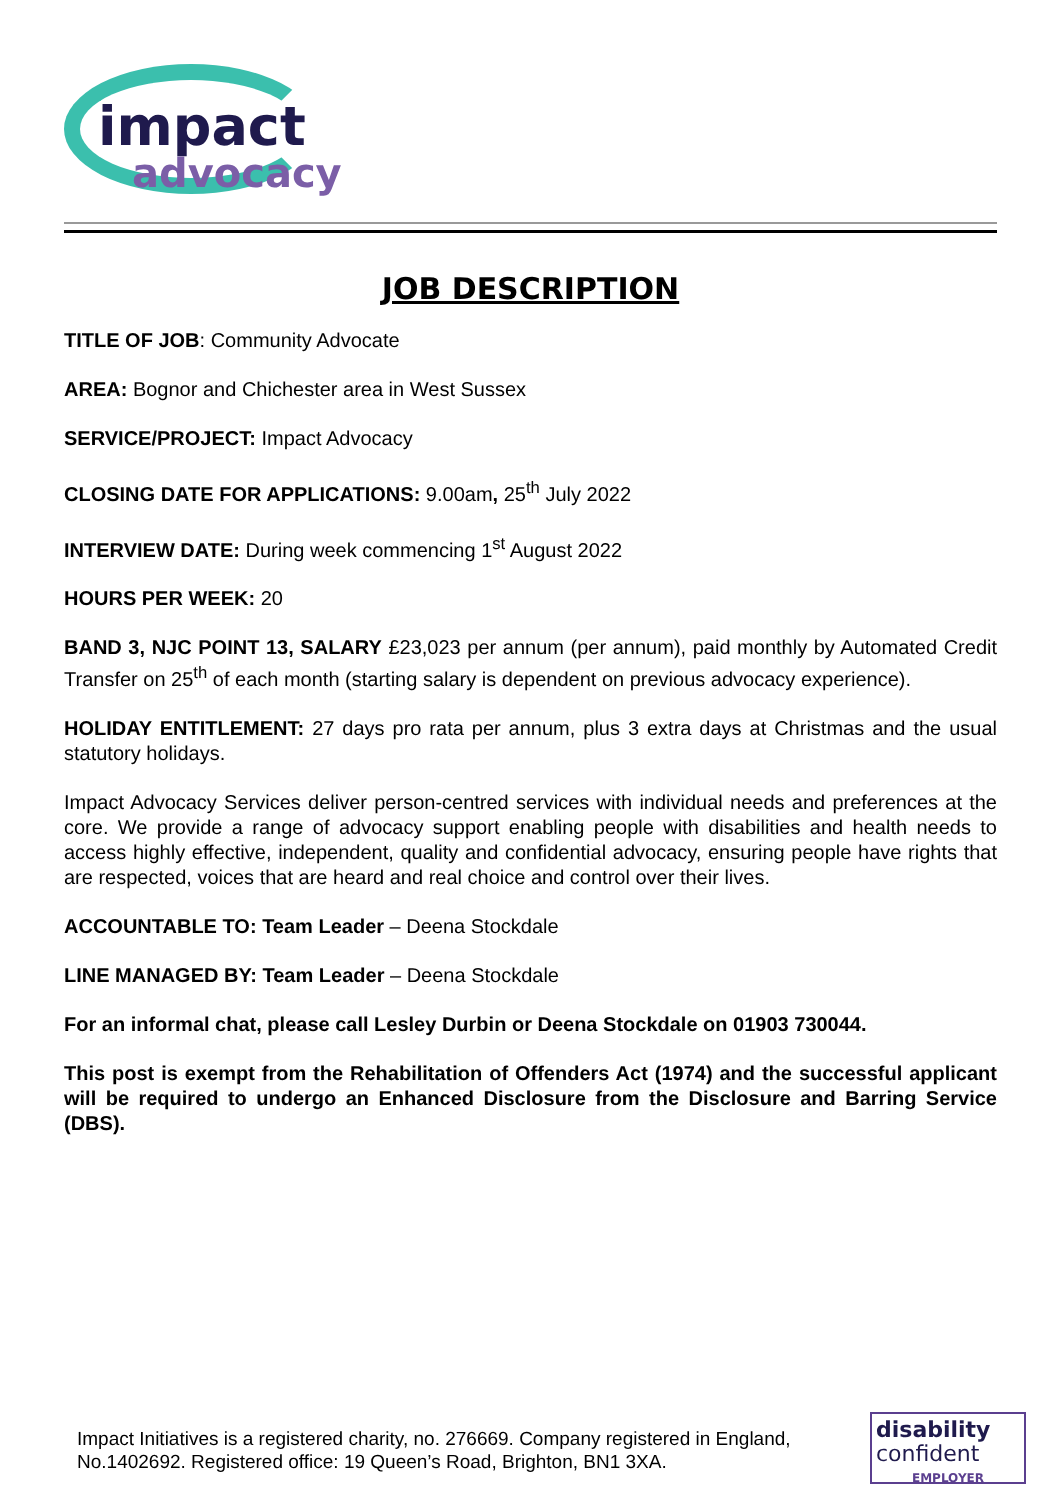impact
advocacy
JOB DESCRIPTION
TITLE OF JOB: Community Advocate
AREA: Bognor and Chichester area in West Sussex
SERVICE/PROJECT: Impact Advocacy
CLOSING DATE FOR APPLICATIONS: 9.00am, 25<sup>th</sup> July 2022
INTERVIEW DATE: During week commencing 1<sup>st</sup> August 2022
HOURS PER WEEK: 20
BAND 3, NJC POINT 13, SALARY £23,023 per annum (per annum), paid monthly by Automated Credit Transfer on 25<sup>th</sup> of each month (starting salary is dependent on previous advocacy experience).
HOLIDAY ENTITLEMENT: 27 days pro rata per annum, plus 3 extra days at Christmas and the usual statutory holidays.
Impact Advocacy Services deliver person-centred services with individual needs and preferences at the core. We provide a range of advocacy support enabling people with disabilities and health needs to access highly effective, independent, quality and confidential advocacy, ensuring people have rights that are respected, voices that are heard and real choice and control over their lives.
ACCOUNTABLE TO: Team Leader – Deena Stockdale
LINE MANAGED BY: Team Leader – Deena Stockdale
For an informal chat, please call Lesley Durbin or Deena Stockdale on 01903 730044.
This post is exempt from the Rehabilitation of Offenders Act (1974) and the successful applicant will be required to undergo an Enhanced Disclosure from the Disclosure and Barring Service (DBS).
Impact Initiatives is a registered charity, no. 276669. Company registered in England,
No.1402692. Registered office: 19 Queen’s Road, Brighton, BN1 3XA.
disability
confident
EMPLOYER